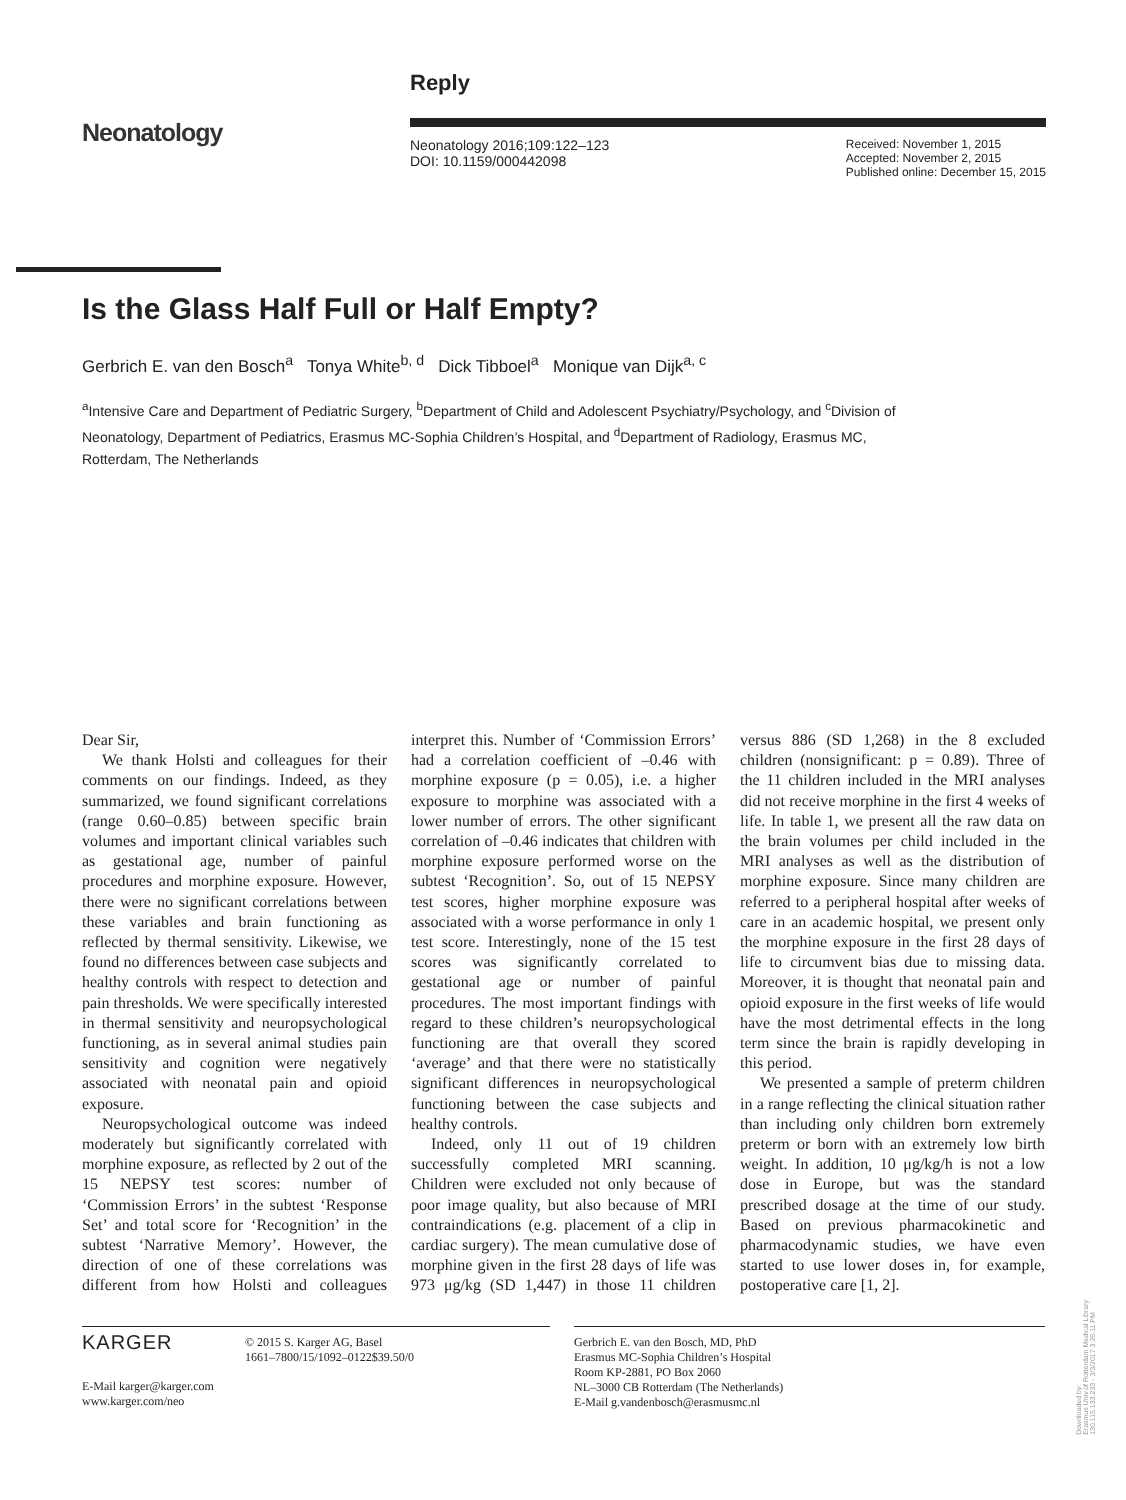Neonatology
Reply
Neonatology 2016;109:122–123
DOI: 10.1159/000442098
Received: November 1, 2015
Accepted: November 2, 2015
Published online: December 15, 2015
Is the Glass Half Full or Half Empty?
Gerbrich E. van den Bosch<sup>a</sup> Tonya White<sup>b, d</sup> Dick Tibboel<sup>a</sup> Monique van Dijk<sup>a, c</sup>
<sup>a</sup> Intensive Care and Department of Pediatric Surgery, <sup>b</sup>Department of Child and Adolescent Psychiatry/Psychology, and <sup>c</sup>Division of Neonatology, Department of Pediatrics, Erasmus MC-Sophia Children’s Hospital, and <sup>d</sup>Department of Radiology, Erasmus MC, Rotterdam, The Netherlands
Dear Sir,
We thank Holsti and colleagues for their comments on our findings. Indeed, as they summarized, we found significant correlations (range 0.60–0.85) between specific brain volumes and important clinical variables such as gestational age, number of painful procedures and morphine exposure. However, there were no significant correlations between these variables and brain functioning as reflected by thermal sensitivity. Likewise, we found no differences between case subjects and healthy controls with respect to detection and pain thresholds. We were specifically interested in thermal sensitivity and neuropsychological functioning, as in several animal studies pain sensitivity and cognition were negatively associated with neonatal pain and opioid exposure.
Neuropsychological outcome was indeed moderately but significantly correlated with morphine exposure, as reflected by 2 out of the 15 NEPSY test scores: number of ‘Commission Errors’ in the subtest ‘Response Set’ and total score for ‘Recognition’ in the subtest ‘Narrative Memory’. However, the direction of one of these correlations was different from how Holsti and colleagues interpret this. Number of ‘Commission Errors’ had a correlation coefficient of –0.46 with morphine exposure (p = 0.05), i.e. a higher exposure to morphine was associated with a lower number of errors. The other significant correlation of –0.46 indicates that children with morphine exposure performed worse on the subtest ‘Recognition’. So, out of 15 NEPSY test scores, higher morphine exposure was associated with a worse performance in only 1 test score. Interestingly, none of the 15 test scores was significantly correlated to gestational age or number of painful procedures. The most important findings with regard to these children’s neuropsychological functioning are that overall they scored ‘average’ and that there were no statistically significant differences in neuropsychological functioning between the case subjects and healthy controls.
Indeed, only 11 out of 19 children successfully completed MRI scanning. Children were excluded not only because of poor image quality, but also because of MRI contraindications (e.g. placement of a clip in cardiac surgery). The mean cumulative dose of morphine given in the first 28 days of life was 973 μg/kg (SD 1,447) in those 11 children versus 886 (SD 1,268) in the 8 excluded children (nonsignificant: p = 0.89). Three of the 11 children included in the MRI analyses did not receive morphine in the first 4 weeks of life. In table 1, we present all the raw data on the brain volumes per child included in the MRI analyses as well as the distribution of morphine exposure. Since many children are referred to a peripheral hospital after weeks of care in an academic hospital, we present only the morphine exposure in the first 28 days of life to circumvent bias due to missing data. Moreover, it is thought that neonatal pain and opioid exposure in the first weeks of life would have the most detrimental effects in the long term since the brain is rapidly developing in this period.
We presented a sample of preterm children in a range reflecting the clinical situation rather than including only children born extremely preterm or born with an extremely low birth weight. In addition, 10 μg/kg/h is not a low dose in Europe, but was the standard prescribed dosage at the time of our study. Based on previous pharmacokinetic and pharmacodynamic studies, we have even started to use lower doses in, for example, postoperative care [1, 2].
KARGER
© 2015 S. Karger AG, Basel
1661–7800/15/1092–0122$39.50/0
E-Mail karger@karger.com
www.karger.com/neo
Gerbrich E. van den Bosch, MD, PhD
Erasmus MC-Sophia Children’s Hospital
Room KP-2881, PO Box 2060
NL–3000 CB Rotterdam (The Netherlands)
E-Mail g.vandenbosch@erasmusmc.nl
Downloaded by:
Erasmus Univ.of Rotterdam Medical Library
130.115.133.233 - 3/3/2017 3:26:11 PM